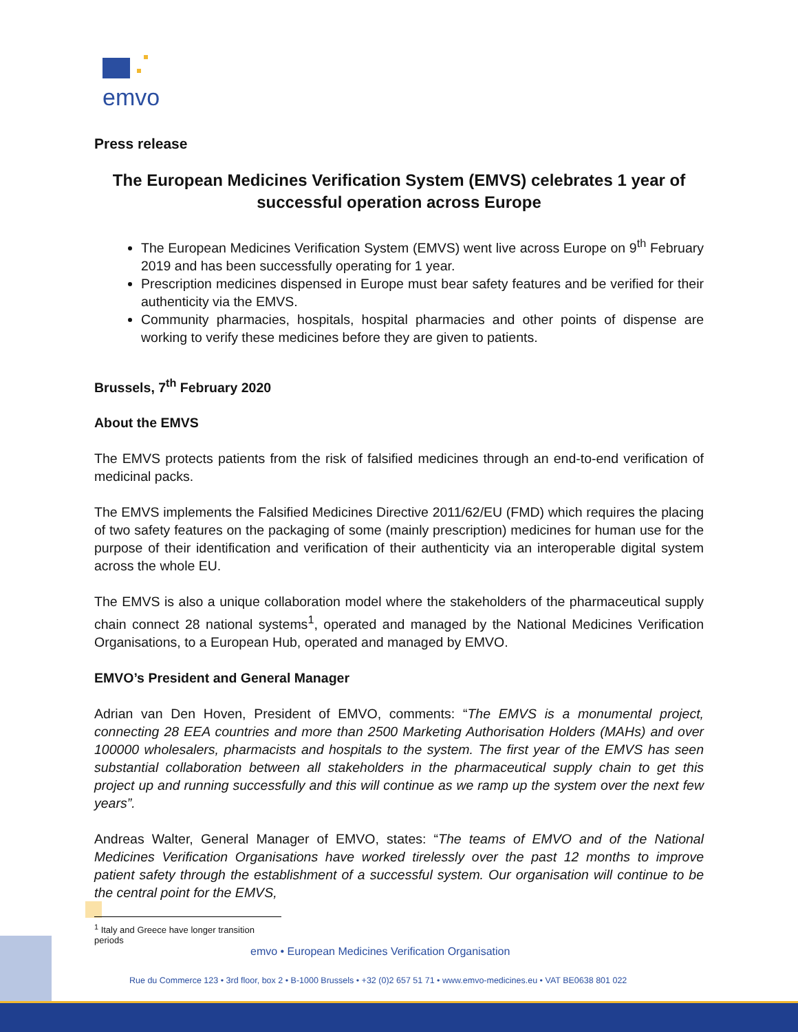emvo
Press release
The European Medicines Verification System (EMVS) celebrates 1 year of successful operation across Europe
The European Medicines Verification System (EMVS) went live across Europe on 9<sup>th</sup> February 2019 and has been successfully operating for 1 year.
Prescription medicines dispensed in Europe must bear safety features and be verified for their authenticity via the EMVS.
Community pharmacies, hospitals, hospital pharmacies and other points of dispense are working to verify these medicines before they are given to patients.
Brussels, 7<sup>th</sup> February 2020
About the EMVS
The EMVS protects patients from the risk of falsified medicines through an end-to-end verification of medicinal packs.
The EMVS implements the Falsified Medicines Directive 2011/62/EU (FMD) which requires the placing of two safety features on the packaging of some (mainly prescription) medicines for human use for the purpose of their identification and verification of their authenticity via an interoperable digital system across the whole EU.
The EMVS is also a unique collaboration model where the stakeholders of the pharmaceutical supply chain connect 28 national systems<sup>1</sup>, operated and managed by the National Medicines Verification Organisations, to a European Hub, operated and managed by EMVO.
EMVO’s President and General Manager
Adrian van Den Hoven, President of EMVO, comments: “The EMVS is a monumental project, connecting 28 EEA countries and more than 2500 Marketing Authorisation Holders (MAHs) and over 100000 wholesalers, pharmacists and hospitals to the system. The first year of the EMVS has seen substantial collaboration between all stakeholders in the pharmaceutical supply chain to get this project up and running successfully and this will continue as we ramp up the system over the next few years”.
Andreas Walter, General Manager of EMVO, states: “The teams of EMVO and of the National Medicines Verification Organisations have worked tirelessly over the past 12 months to improve patient safety through the establishment of a successful system. Our organisation will continue to be the central point for the EMVS,
<sup>1</sup> Italy and Greece have longer transition periods
emvo • European Medicines Verification Organisation
Rue du Commerce 123 • 3rd floor, box 2 • B-1000 Brussels • +32 (0)2 657 51 71 • www.emvo-medicines.eu • VAT BE0638 801 022